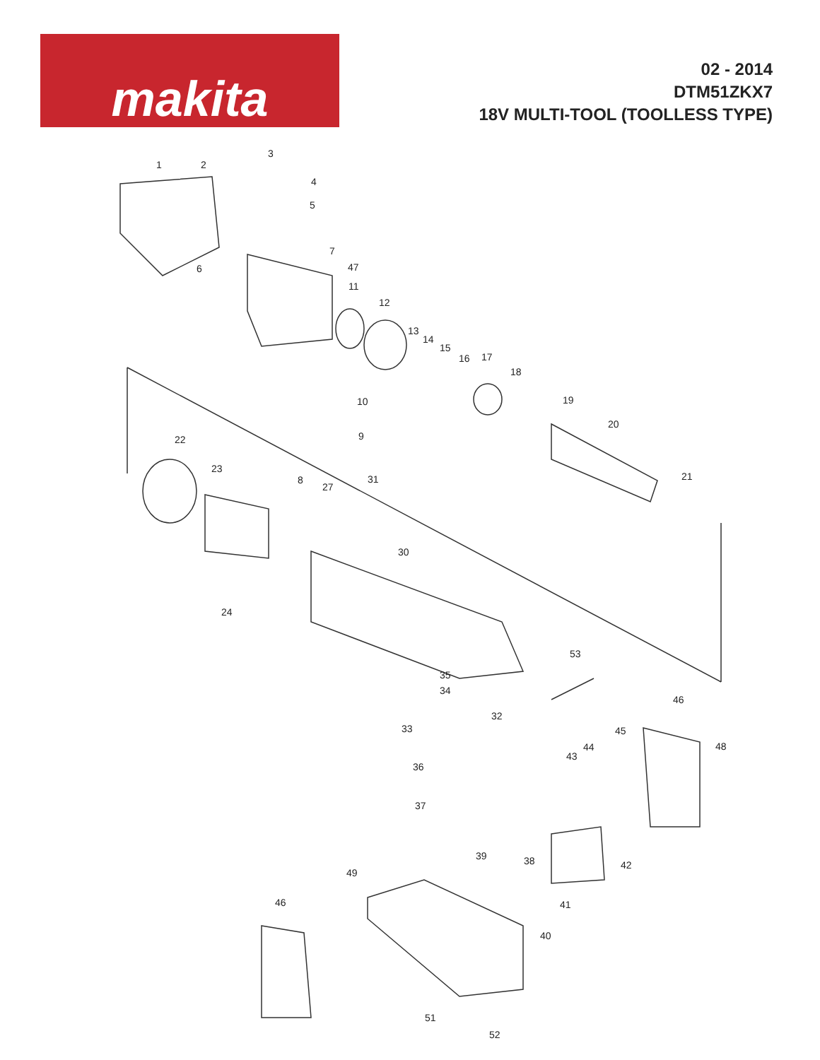makita
02 - 2014
DTM51ZKX7
18V MULTI-TOOL (TOOLLESS TYPE)
1 2
3
4
5
6
7
47
11
12
13
14
15
16 17
18
10 19
20
9
22
23
8 31
27
21
30
24
53
35
34
46
32
33 45
48
44
43
36
37
39 38 42
49
46 41
40
51
52